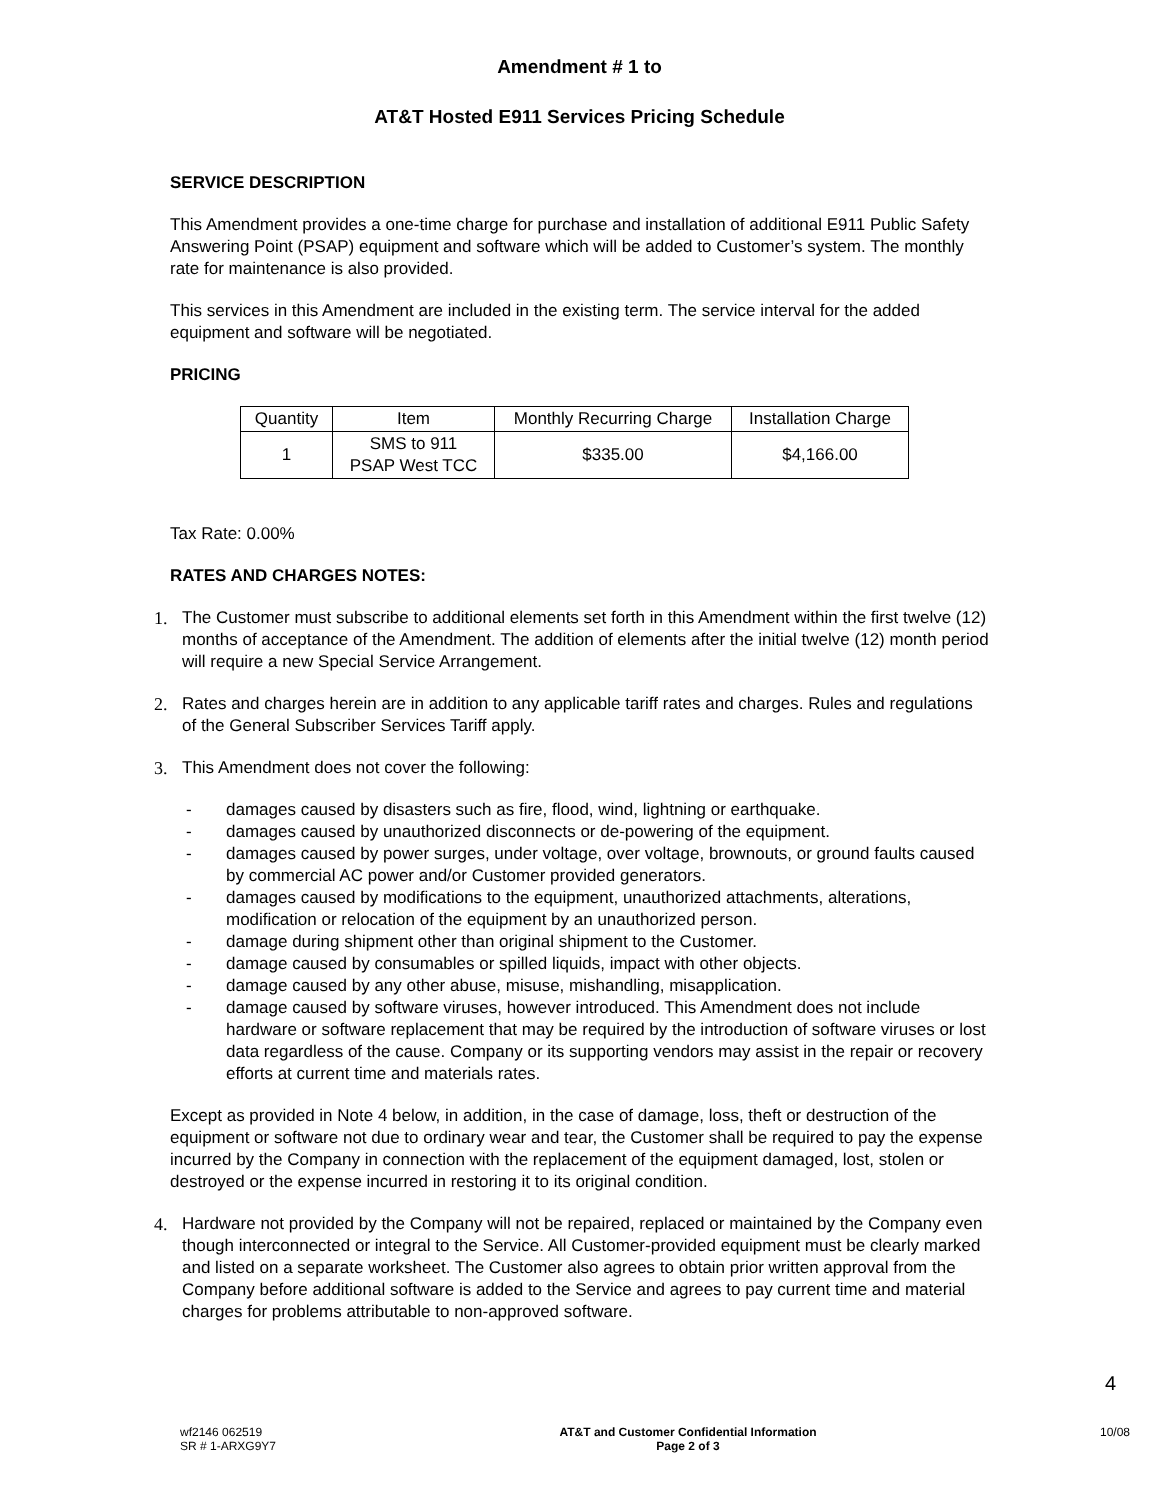Amendment # 1 to
AT&T Hosted E911 Services Pricing Schedule
SERVICE DESCRIPTION
This Amendment provides a one-time charge for purchase and installation of additional E911 Public Safety Answering Point (PSAP) equipment and software which will be added to Customer’s system. The monthly rate for maintenance is also provided.
This services in this Amendment are included in the existing term. The service interval for the added equipment and software will be negotiated.
PRICING
| Quantity | Item | Monthly Recurring Charge | Installation Charge |
| --- | --- | --- | --- |
| 1 | SMS to 911 PSAP West TCC | $335.00 | $4,166.00 |
Tax Rate: 0.00%
RATES AND CHARGES NOTES:
1. The Customer must subscribe to additional elements set forth in this Amendment within the first twelve (12) months of acceptance of the Amendment. The addition of elements after the initial twelve (12) month period will require a new Special Service Arrangement.
2. Rates and charges herein are in addition to any applicable tariff rates and charges. Rules and regulations of the General Subscriber Services Tariff apply.
3. This Amendment does not cover the following:
- damages caused by disasters such as fire, flood, wind, lightning or earthquake.
- damages caused by unauthorized disconnects or de-powering of the equipment.
- damages caused by power surges, under voltage, over voltage, brownouts, or ground faults caused by commercial AC power and/or Customer provided generators.
- damages caused by modifications to the equipment, unauthorized attachments, alterations, modification or relocation of the equipment by an unauthorized person.
- damage during shipment other than original shipment to the Customer.
- damage caused by consumables or spilled liquids, impact with other objects.
- damage caused by any other abuse, misuse, mishandling, misapplication.
- damage caused by software viruses, however introduced. This Amendment does not include hardware or software replacement that may be required by the introduction of software viruses or lost data regardless of the cause. Company or its supporting vendors may assist in the repair or recovery efforts at current time and materials rates.
Except as provided in Note 4 below, in addition, in the case of damage, loss, theft or destruction of the equipment or software not due to ordinary wear and tear, the Customer shall be required to pay the expense incurred by the Company in connection with the replacement of the equipment damaged, lost, stolen or destroyed or the expense incurred in restoring it to its original condition.
4. Hardware not provided by the Company will not be repaired, replaced or maintained by the Company even though interconnected or integral to the Service. All Customer-provided equipment must be clearly marked and listed on a separate worksheet. The Customer also agrees to obtain prior written approval from the Company before additional software is added to the Service and agrees to pay current time and material charges for problems attributable to non-approved software.
4
wf2146 062519
SR # 1-ARXG9Y7
AT&T and Customer Confidential Information
Page 2 of 3
10/08